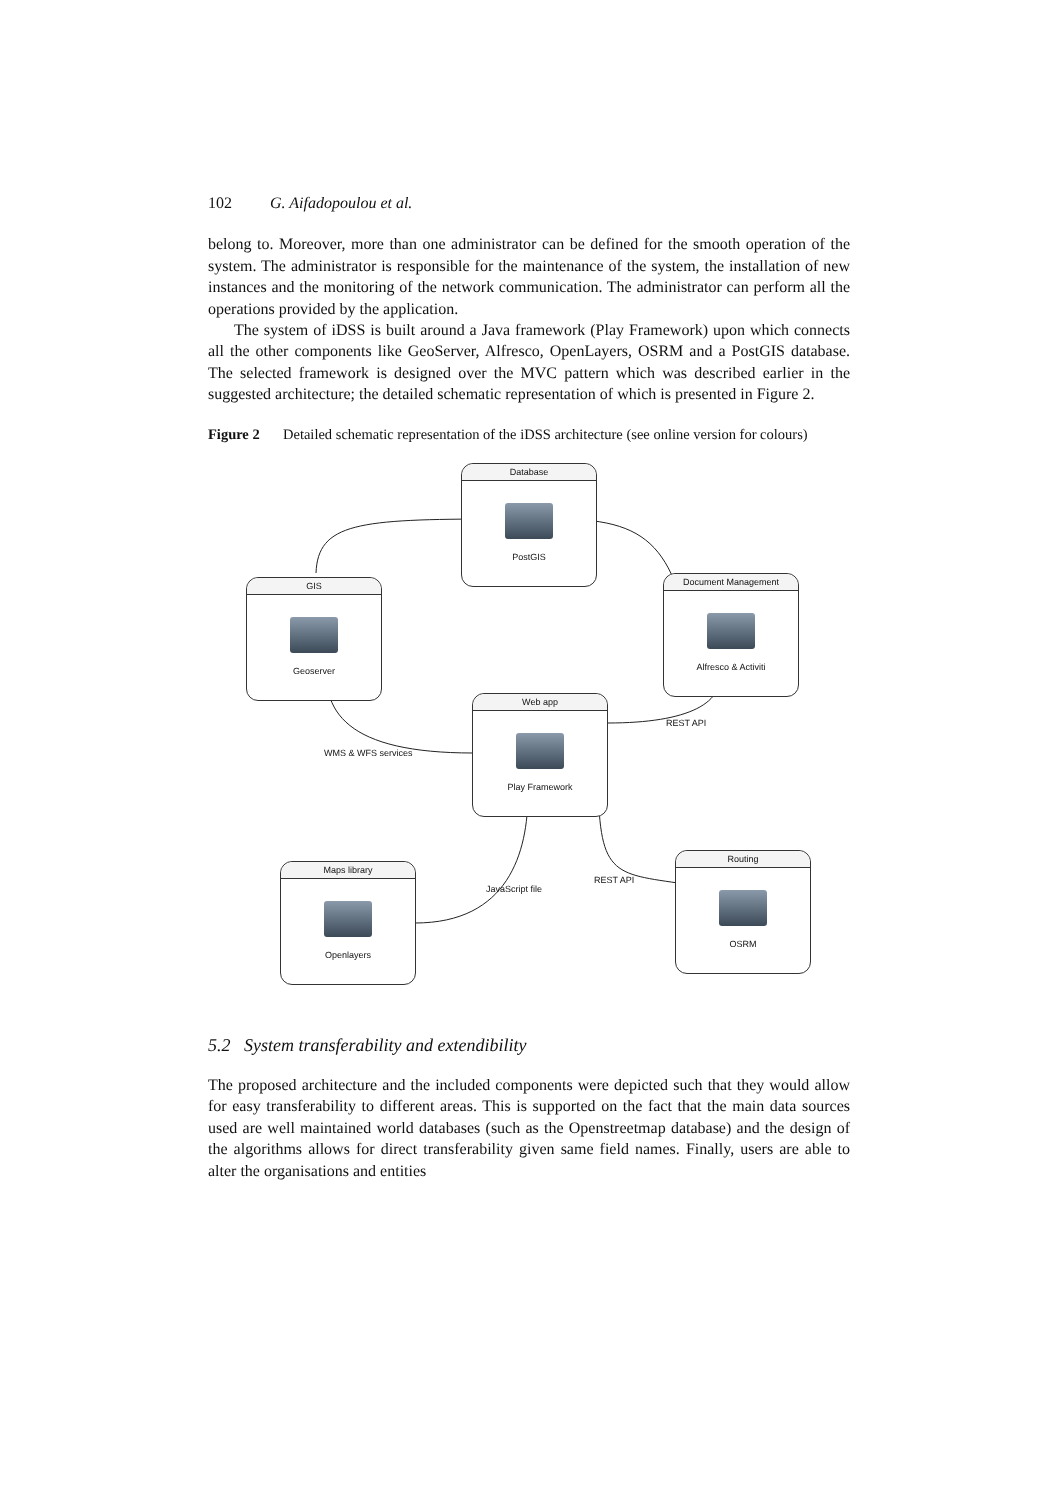102 G. Aifadopoulou et al.
belong to. Moreover, more than one administrator can be defined for the smooth operation of the system. The administrator is responsible for the maintenance of the system, the installation of new instances and the monitoring of the network communication. The administrator can perform all the operations provided by the application.
The system of iDSS is built around a Java framework (Play Framework) upon which connects all the other components like GeoServer, Alfresco, OpenLayers, OSRM and a PostGIS database. The selected framework is designed over the MVC pattern which was described earlier in the suggested architecture; the detailed schematic representation of which is presented in Figure 2.
Figure 2 Detailed schematic representation of the iDSS architecture (see online version for colours)
Database
PostGIS
GIS
Geoserver
Document Management
Alfresco & Activiti
Web app
Play Framework
Maps library
Openlayers
Routing
OSRM
WMS & WFS services
REST API
JavaScript file
REST API
5.2 System transferability and extendibility
The proposed architecture and the included components were depicted such that they would allow for easy transferability to different areas. This is supported on the fact that the main data sources used are well maintained world databases (such as the Openstreetmap database) and the design of the algorithms allows for direct transferability given same field names. Finally, users are able to alter the organisations and entities